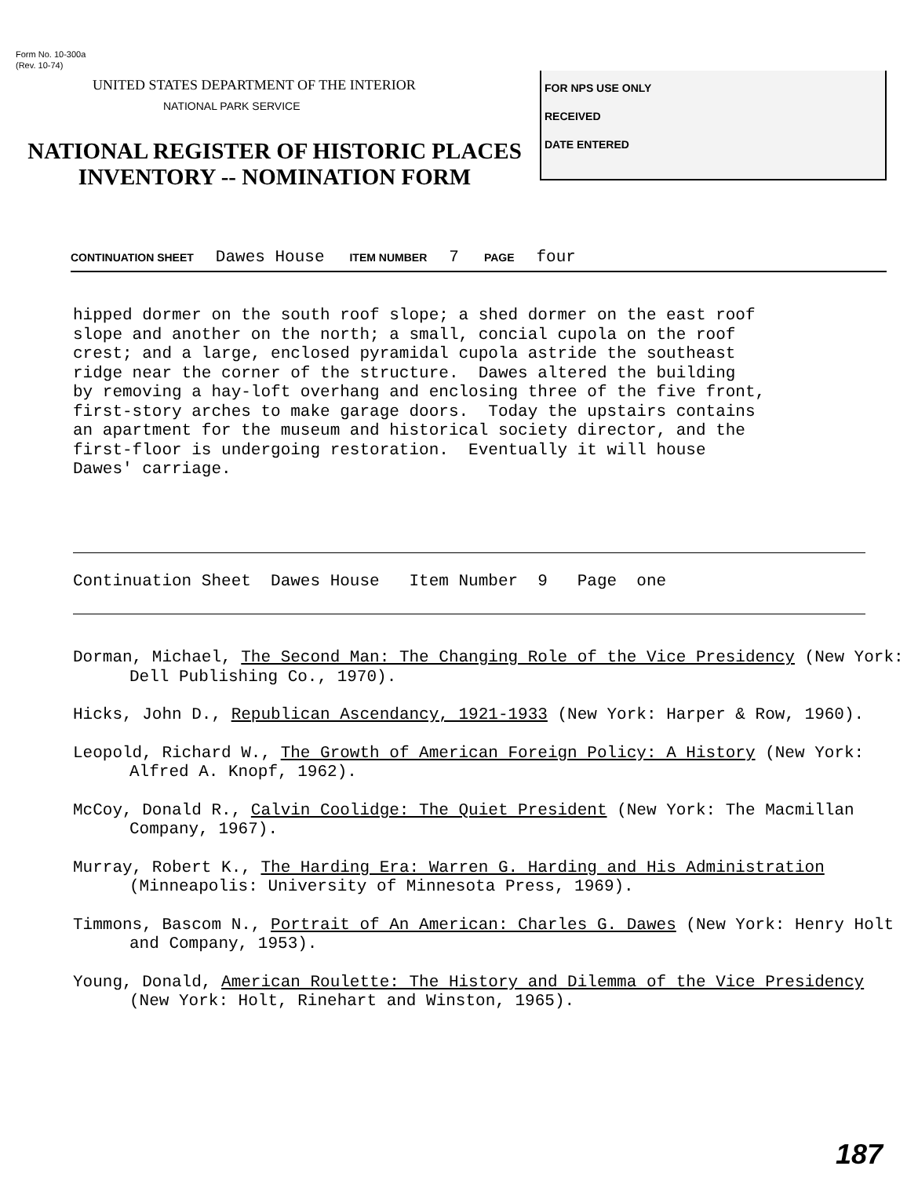Form No. 10-300a
(Rev. 10-74)
UNITED STATES DEPARTMENT OF THE INTERIOR
NATIONAL PARK SERVICE
NATIONAL REGISTER OF HISTORIC PLACES
INVENTORY -- NOMINATION FORM
FOR NPS USE ONLY
RECEIVED
DATE ENTERED
CONTINUATION SHEET Dawes House ITEM NUMBER 7 PAGE four
hipped dormer on the south roof slope; a shed dormer on the east roof slope and another on the north; a small, concial cupola on the roof crest; and a large, enclosed pyramidal cupola astride the southeast ridge near the corner of the structure. Dawes altered the building by removing a hay-loft overhang and enclosing three of the five front, first-story arches to make garage doors. Today the upstairs contains an apartment for the museum and historical society director, and the first-floor is undergoing restoration. Eventually it will house Dawes' carriage.
Continuation Sheet Dawes House Item Number 9 Page one
Dorman, Michael, The Second Man: The Changing Role of the Vice Presidency (New York: Dell Publishing Co., 1970).
Hicks, John D., Republican Ascendancy, 1921-1933 (New York: Harper & Row, 1960).
Leopold, Richard W., The Growth of American Foreign Policy: A History (New York: Alfred A. Knopf, 1962).
McCoy, Donald R., Calvin Coolidge: The Quiet President (New York: The Macmillan Company, 1967).
Murray, Robert K., The Harding Era: Warren G. Harding and His Administration (Minneapolis: University of Minnesota Press, 1969).
Timmons, Bascom N., Portrait of An American: Charles G. Dawes (New York: Henry Holt and Company, 1953).
Young, Donald, American Roulette: The History and Dilemma of the Vice Presidency (New York: Holt, Rinehart and Winston, 1965).
187